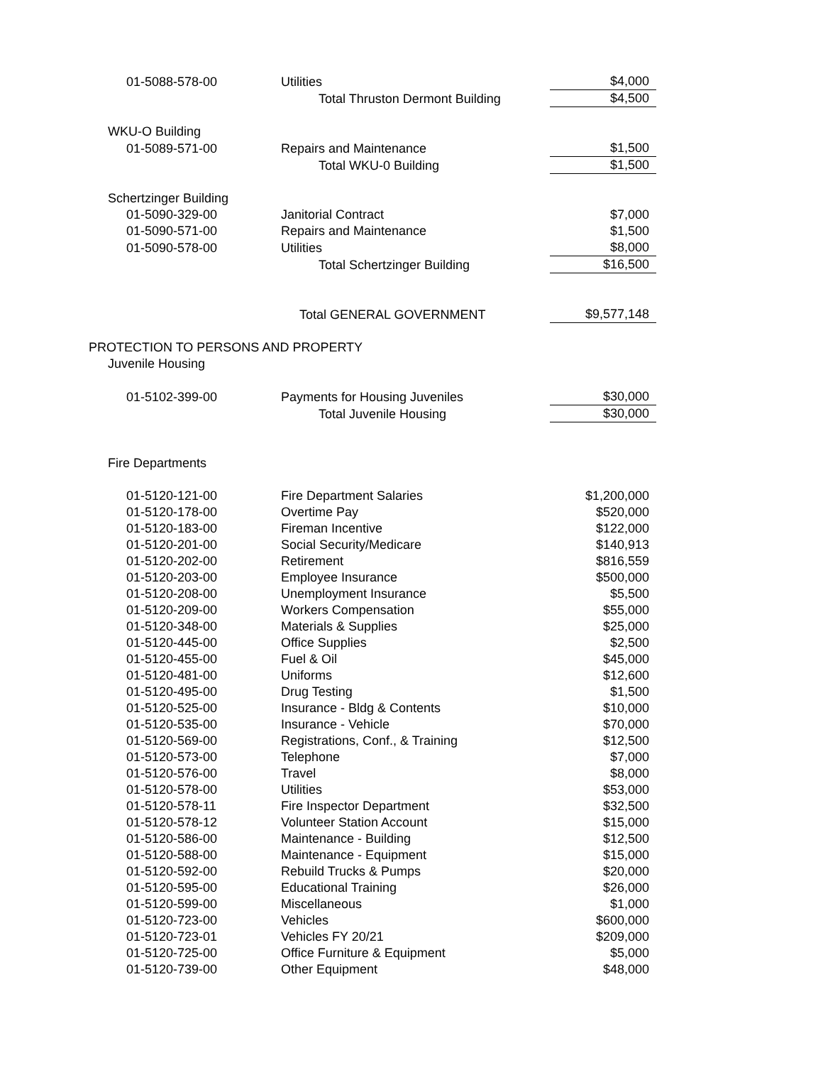| 01-5088-578-00 | Utilities | $4,000 |
| | Total Thruston Dermont Building | $4,500 |
| WKU-O Building | | |
| 01-5089-571-00 | Repairs and Maintenance | $1,500 |
| | Total WKU-0 Building | $1,500 |
| Schertzinger Building | | |
| 01-5090-329-00 | Janitorial Contract | $7,000 |
| 01-5090-571-00 | Repairs and Maintenance | $1,500 |
| 01-5090-578-00 | Utilities | $8,000 |
| | Total Schertzinger Building | $16,500 |
| | Total GENERAL GOVERNMENT | $9,577,148 |
| PROTECTION TO PERSONS AND PROPERTY | | |
| Juvenile Housing | | |
| 01-5102-399-00 | Payments for Housing Juveniles | $30,000 |
| | Total Juvenile Housing | $30,000 |
| Fire Departments | | |
| 01-5120-121-00 | Fire Department Salaries | $1,200,000 |
| 01-5120-178-00 | Overtime Pay | $520,000 |
| 01-5120-183-00 | Fireman Incentive | $122,000 |
| 01-5120-201-00 | Social Security/Medicare | $140,913 |
| 01-5120-202-00 | Retirement | $816,559 |
| 01-5120-203-00 | Employee Insurance | $500,000 |
| 01-5120-208-00 | Unemployment Insurance | $5,500 |
| 01-5120-209-00 | Workers Compensation | $55,000 |
| 01-5120-348-00 | Materials & Supplies | $25,000 |
| 01-5120-445-00 | Office Supplies | $2,500 |
| 01-5120-455-00 | Fuel & Oil | $45,000 |
| 01-5120-481-00 | Uniforms | $12,600 |
| 01-5120-495-00 | Drug Testing | $1,500 |
| 01-5120-525-00 | Insurance - Bldg & Contents | $10,000 |
| 01-5120-535-00 | Insurance - Vehicle | $70,000 |
| 01-5120-569-00 | Registrations, Conf., & Training | $12,500 |
| 01-5120-573-00 | Telephone | $7,000 |
| 01-5120-576-00 | Travel | $8,000 |
| 01-5120-578-00 | Utilities | $53,000 |
| 01-5120-578-11 | Fire Inspector Department | $32,500 |
| 01-5120-578-12 | Volunteer Station Account | $15,000 |
| 01-5120-586-00 | Maintenance - Building | $12,500 |
| 01-5120-588-00 | Maintenance - Equipment | $15,000 |
| 01-5120-592-00 | Rebuild Trucks & Pumps | $20,000 |
| 01-5120-595-00 | Educational Training | $26,000 |
| 01-5120-599-00 | Miscellaneous | $1,000 |
| 01-5120-723-00 | Vehicles | $600,000 |
| 01-5120-723-01 | Vehicles FY 20/21 | $209,000 |
| 01-5120-725-00 | Office Furniture & Equipment | $5,000 |
| 01-5120-739-00 | Other Equipment | $48,000 |